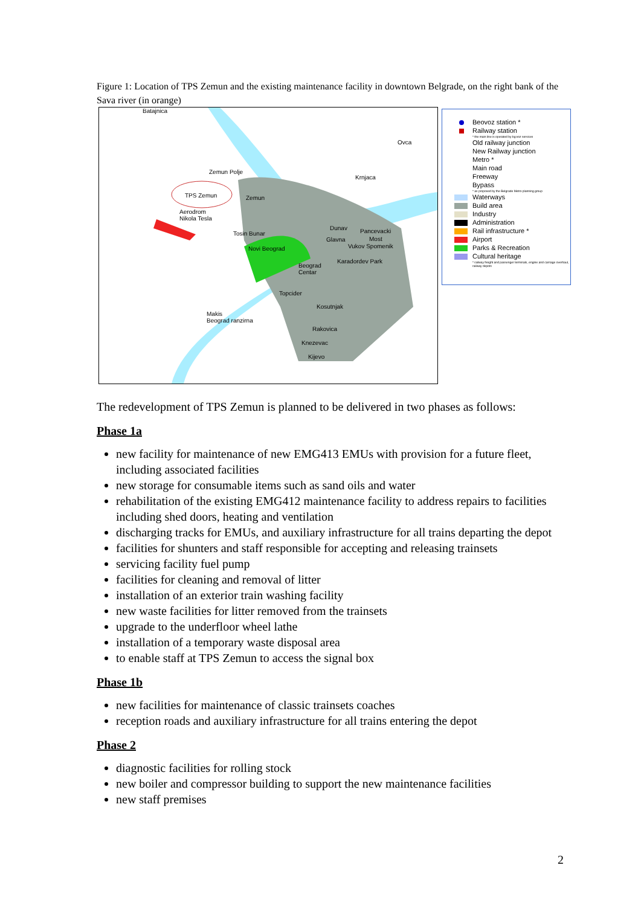Figure 1: Location of TPS Zemun and the existing maintenance facility in downtown Belgrade, on the right bank of the Sava river (in orange)
Batajnica
Ovca
Zemun Polje
Krnjaca
TPS Zemun Zemun
Aerodrom
Nikola Tesla
Dunav Pancevacki
Tosin Bunar
Glavna Most
Novi Beograd Vukov Spomenik
Karadordev Park
Beograd
Centar
Topcider
Kosutnjak
Makis
Beograd ranzirna
Rakovica
Knezevac
Kijevo
Beovoz station *
Railway station
* the main line is operated by bg:voz services
Old railway junction
New Railway junction
Metro *
Main road
Freeway
Bypass
* as proposed by the Belgrade Metro planning group
Waterways
Build area
Industry
Administration
Rail infrastructure *
Airport
Parks & Recreation
Cultural heritage
* railway freight and passenger terminals, engine and carriage overhaul, railway depots
The redevelopment of TPS Zemun is planned to be delivered in two phases as follows:
Phase 1a
new facility for maintenance of new EMG413 EMUs with provision for a future fleet, including associated facilities
new storage for consumable items such as sand oils and water
rehabilitation of the existing EMG412 maintenance facility to address repairs to facilities including shed doors, heating and ventilation
discharging tracks for EMUs, and auxiliary infrastructure for all trains departing the depot
facilities for shunters and staff responsible for accepting and releasing trainsets
servicing facility fuel pump
facilities for cleaning and removal of litter
installation of an exterior train washing facility
new waste facilities for litter removed from the trainsets
upgrade to the underfloor wheel lathe
installation of a temporary waste disposal area
to enable staff at TPS Zemun to access the signal box
Phase 1b
new facilities for maintenance of classic trainsets coaches
reception roads and auxiliary infrastructure for all trains entering the depot
Phase 2
diagnostic facilities for rolling stock
new boiler and compressor building to support the new maintenance facilities
new staff premises
2